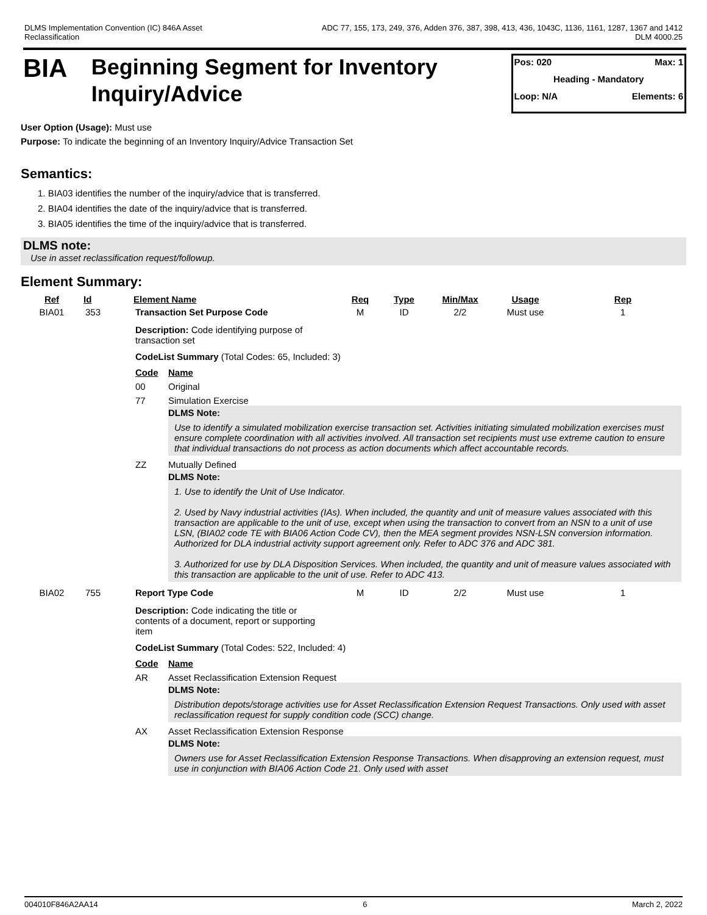DLMS Implementation Convention (IC) 846A Asset
Reclassification
ADC 77, 155, 173, 249, 376, Adden 376, 387, 398, 413, 436, 1043C, 1136, 1161, 1287, 1367 and 1412
DLM 4000.25
BIA
Beginning Segment for Inventory Inquiry/Advice
Pos: 020 Max: 1
Heading - Mandatory
Loop: N/A Elements: 6
User Option (Usage): Must use
Purpose: To indicate the beginning of an Inventory Inquiry/Advice Transaction Set
Semantics:
1. BIA03 identifies the number of the inquiry/advice that is transferred.
2. BIA04 identifies the date of the inquiry/advice that is transferred.
3. BIA05 identifies the time of the inquiry/advice that is transferred.
DLMS note:
Use in asset reclassification request/followup.
Element Summary:
| Ref | Id | Element Name | Req | Type | Min/Max | Usage | Rep |
| --- | --- | --- | --- | --- | --- | --- | --- |
| BIA01 | 353 | Transaction Set Purpose Code | M | ID | 2/2 | Must use | 1 |
| | | Description: Code identifying purpose of transaction set CodeList Summary (Total Codes: 65, Included: 3) / Code / Name / / 00 / Original / / 77 / Simulation Exercise DLMS Note: Use to identify a simulated mobilization exercise transaction set. Activities initiating simulated mobilization exercises must ensure complete coordination with all activities involved. All transaction set recipients must use extreme caution to ensure that individual transactions do not process as action documents which affect accountable records. / / ZZ / Mutually Defined DLMS Note: 1. Use to identify the Unit of Use Indicator. 2. Used by Navy industrial activities (IAs). When included, the quantity and unit of measure values associated with this transaction are applicable to the unit of use, except when using the transaction to convert from an NSN to a unit of use LSN, (BIA02 code TE with BIA06 Action Code CV), then the MEA segment provides NSN-LSN conversion information. Authorized for DLA industrial activity support agreement only. Refer to ADC 376 and ADC 381. 3. Authorized for use by DLA Disposition Services. When included, the quantity and unit of measure values associated with this transaction are applicable to the unit of use. Refer to ADC 413. / | | | | | |
| BIA02 | 755 | Report Type Code | M | ID | 2/2 | Must use | 1 |
| | | Description: Code indicating the title or contents of a document, report or supporting item CodeList Summary (Total Codes: 522, Included: 4) / Code / Name / / AR / Asset Reclassification Extension Request DLMS Note: Distribution depots/storage activities use for Asset Reclassification Extension Request Transactions. Only used with asset reclassification request for supply condition code (SCC) change. / / AX / Asset Reclassification Extension Response DLMS Note: Owners use for Asset Reclassification Extension Response Transactions. When disapproving an extension request, must use in conjunction with BIA06 Action Code 21. Only used with asset / | | | | | |
004010F846A2AA14 6 March 2, 2022